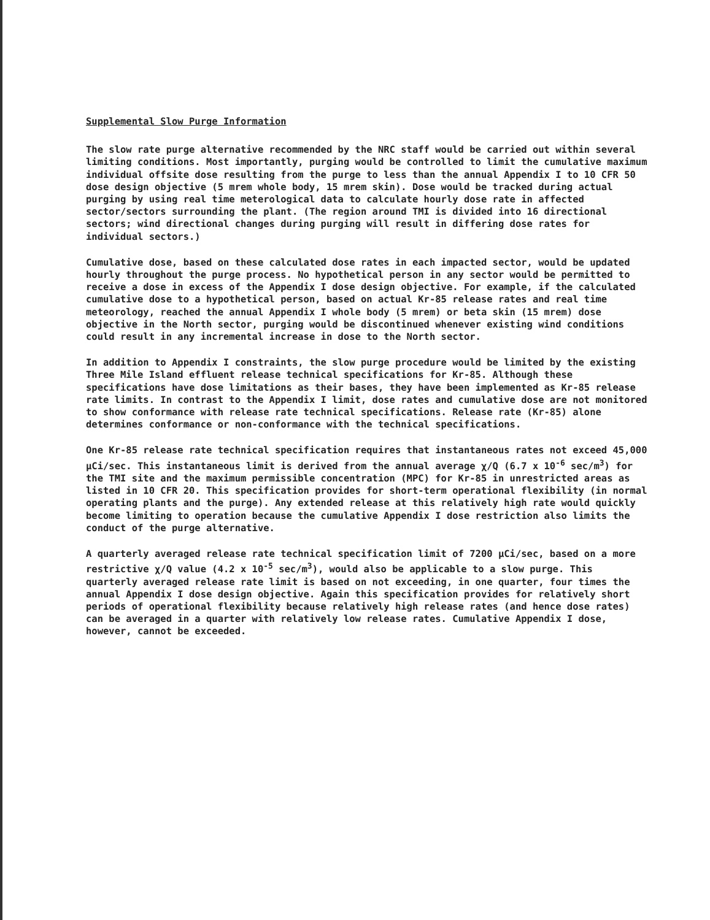Supplemental Slow Purge Information
The slow rate purge alternative recommended by the NRC staff would be carried out within several limiting conditions. Most importantly, purging would be controlled to limit the cumulative maximum individual offsite dose resulting from the purge to less than the annual Appendix I to 10 CFR 50 dose design objective (5 mrem whole body, 15 mrem skin). Dose would be tracked during actual purging by using real time meterological data to calculate hourly dose rate in affected sector/sectors surrounding the plant. (The region around TMI is divided into 16 directional sectors; wind directional changes during purging will result in differing dose rates for individual sectors.)
Cumulative dose, based on these calculated dose rates in each impacted sector, would be updated hourly throughout the purge process. No hypothetical person in any sector would be permitted to receive a dose in excess of the Appendix I dose design objective. For example, if the calculated cumulative dose to a hypothetical person, based on actual Kr-85 release rates and real time meteorology, reached the annual Appendix I whole body (5 mrem) or beta skin (15 mrem) dose objective in the North sector, purging would be discontinued whenever existing wind conditions could result in any incremental increase in dose to the North sector.
In addition to Appendix I constraints, the slow purge procedure would be limited by the existing Three Mile Island effluent release technical specifications for Kr-85. Although these specifications have dose limitations as their bases, they have been implemented as Kr-85 release rate limits. In contrast to the Appendix I limit, dose rates and cumulative dose are not monitored to show conformance with release rate technical specifications. Release rate (Kr-85) alone determines conformance or non-conformance with the technical specifications.
One Kr-85 release rate technical specification requires that instantaneous rates not exceed 45,000 μCi/sec. This instantaneous limit is derived from the annual average χ/Q (6.7 x 10<sup>-6</sup> sec/m<sup>3</sup>) for the TMI site and the maximum permissible concentration (MPC) for Kr-85 in unrestricted areas as listed in 10 CFR 20. This specification provides for short-term operational flexibility (in normal operating plants and the purge). Any extended release at this relatively high rate would quickly become limiting to operation because the cumulative Appendix I dose restriction also limits the conduct of the purge alternative.
A quarterly averaged release rate technical specification limit of 7200 μCi/sec, based on a more restrictive χ/Q value (4.2 x 10<sup>-5</sup> sec/m<sup>3</sup>), would also be applicable to a slow purge. This quarterly averaged release rate limit is based on not exceeding, in one quarter, four times the annual Appendix I dose design objective. Again this specification provides for relatively short periods of operational flexibility because relatively high release rates (and hence dose rates) can be averaged in a quarter with relatively low release rates. Cumulative Appendix I dose, however, cannot be exceeded.